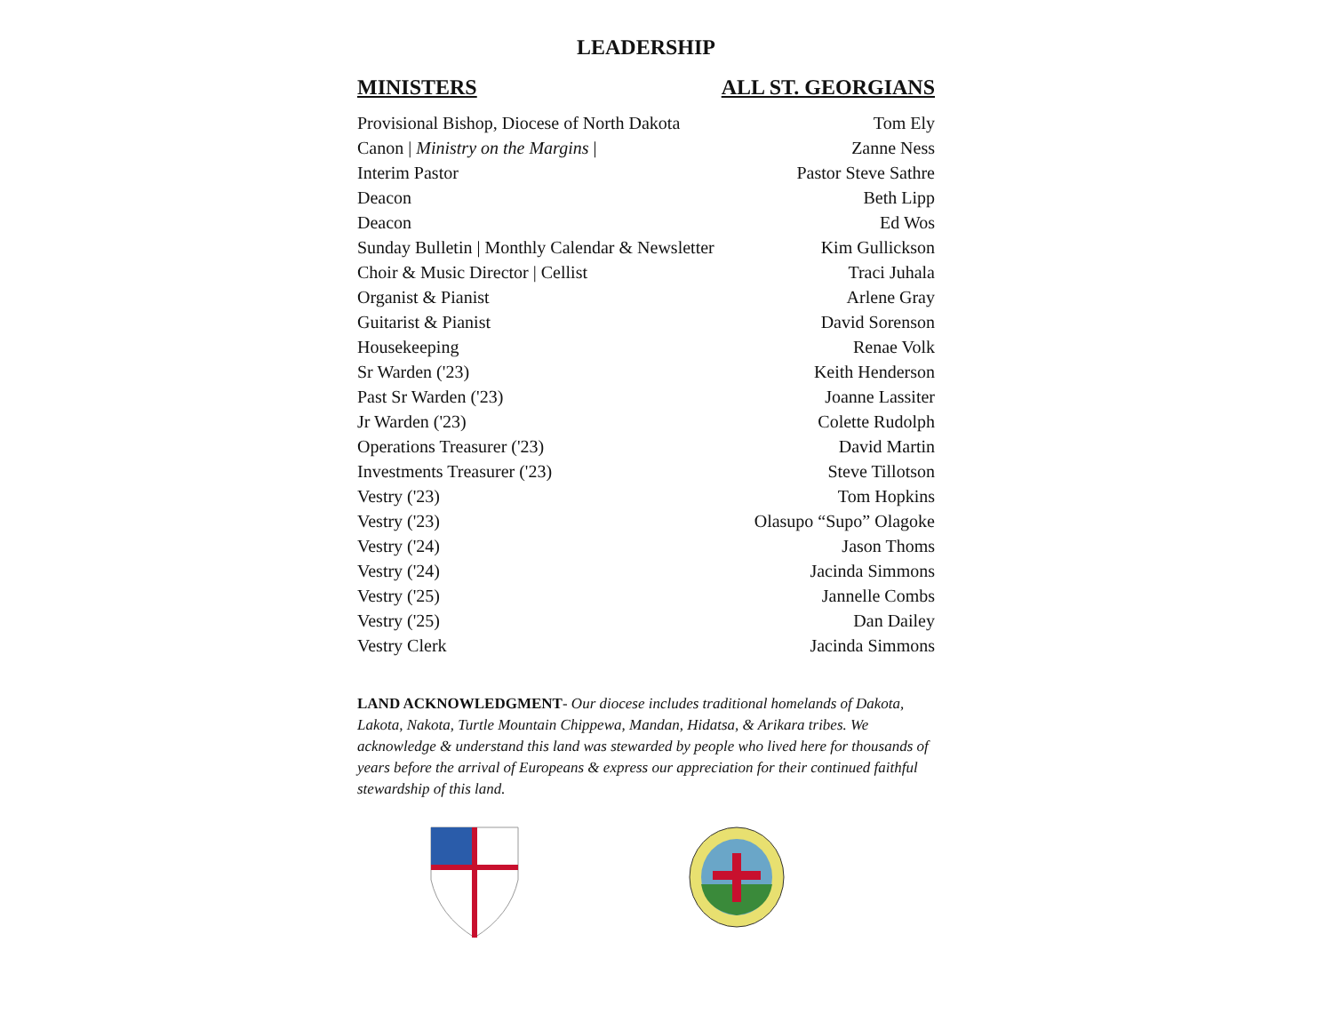LEADERSHIP
MINISTERS ALL ST. GEORGIANS
| Provisional Bishop, Diocese of North Dakota | Tom Ely |
| Canon / Ministry on the Margins / | Zanne Ness |
| Interim Pastor | Pastor Steve Sathre |
| Deacon | Beth Lipp |
| Deacon | Ed Wos |
| Sunday Bulletin / Monthly Calendar & Newsletter | Kim Gullickson |
| Choir & Music Director / Cellist | Traci Juhala |
| Organist & Pianist | Arlene Gray |
| Guitarist & Pianist | David Sorenson |
| Housekeeping | Renae Volk |
| Sr Warden ('23) | Keith Henderson |
| Past Sr Warden ('23) | Joanne Lassiter |
| Jr Warden ('23) | Colette Rudolph |
| Operations Treasurer ('23) | David Martin |
| Investments Treasurer ('23) | Steve Tillotson |
| Vestry ('23) | Tom Hopkins |
| Vestry ('23) | Olasupo “Supo” Olagoke |
| Vestry ('24) | Jason Thoms |
| Vestry ('24) | Jacinda Simmons |
| Vestry ('25) | Jannelle Combs |
| Vestry ('25) | Dan Dailey |
| Vestry Clerk | Jacinda Simmons |
LAND ACKNOWLEDGMENT- Our diocese includes traditional homelands of Dakota, Lakota, Nakota, Turtle Mountain Chippewa, Mandan, Hidatsa, & Arikara tribes. We acknowledge & understand this land was stewarded by people who lived here for thousands of years before the arrival of Europeans & express our appreciation for their continued faithful stewardship of this land.